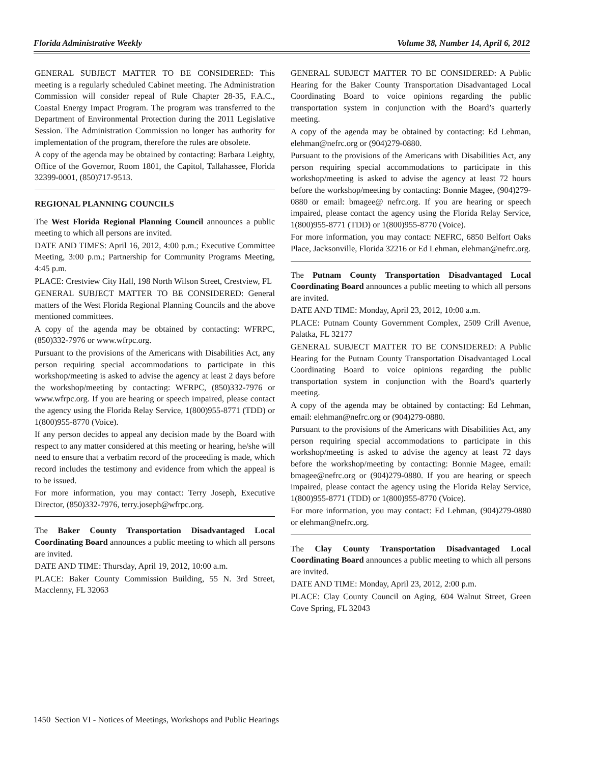Florida Administrative Weekly Volume 38, Number 14, April 6, 2012
GENERAL SUBJECT MATTER TO BE CONSIDERED: This meeting is a regularly scheduled Cabinet meeting. The Administration Commission will consider repeal of Rule Chapter 28-35, F.A.C., Coastal Energy Impact Program. The program was transferred to the Department of Environmental Protection during the 2011 Legislative Session. The Administration Commission no longer has authority for implementation of the program, therefore the rules are obsolete.
A copy of the agenda may be obtained by contacting: Barbara Leighty, Office of the Governor, Room 1801, the Capitol, Tallahassee, Florida 32399-0001, (850)717-9513.
REGIONAL PLANNING COUNCILS
The West Florida Regional Planning Council announces a public meeting to which all persons are invited.
DATE AND TIMES: April 16, 2012, 4:00 p.m.; Executive Committee Meeting, 3:00 p.m.; Partnership for Community Programs Meeting, 4:45 p.m.
PLACE: Crestview City Hall, 198 North Wilson Street, Crestview, FL
GENERAL SUBJECT MATTER TO BE CONSIDERED: General matters of the West Florida Regional Planning Councils and the above mentioned committees.
A copy of the agenda may be obtained by contacting: WFRPC, (850)332-7976 or www.wfrpc.org.
Pursuant to the provisions of the Americans with Disabilities Act, any person requiring special accommodations to participate in this workshop/meeting is asked to advise the agency at least 2 days before the workshop/meeting by contacting: WFRPC, (850)332-7976 or www.wfrpc.org. If you are hearing or speech impaired, please contact the agency using the Florida Relay Service, 1(800)955-8771 (TDD) or 1(800)955-8770 (Voice).
If any person decides to appeal any decision made by the Board with respect to any matter considered at this meeting or hearing, he/she will need to ensure that a verbatim record of the proceeding is made, which record includes the testimony and evidence from which the appeal is to be issued.
For more information, you may contact: Terry Joseph, Executive Director, (850)332-7976, terry.joseph@wfrpc.org.
The Baker County Transportation Disadvantaged Local Coordinating Board announces a public meeting to which all persons are invited.
DATE AND TIME: Thursday, April 19, 2012, 10:00 a.m.
PLACE: Baker County Commission Building, 55 N. 3rd Street, Macclenny, FL 32063
GENERAL SUBJECT MATTER TO BE CONSIDERED: A Public Hearing for the Baker County Transportation Disadvantaged Local Coordinating Board to voice opinions regarding the public transportation system in conjunction with the Board’s quarterly meeting.
A copy of the agenda may be obtained by contacting: Ed Lehman, elehman@nefrc.org or (904)279-0880.
Pursuant to the provisions of the Americans with Disabilities Act, any person requiring special accommodations to participate in this workshop/meeting is asked to advise the agency at least 72 hours before the workshop/meeting by contacting: Bonnie Magee, (904)279-0880 or email: bmagee@ nefrc.org. If you are hearing or speech impaired, please contact the agency using the Florida Relay Service, 1(800)955-8771 (TDD) or 1(800)955-8770 (Voice).
For more information, you may contact: NEFRC, 6850 Belfort Oaks Place, Jacksonville, Florida 32216 or Ed Lehman, elehman@nefrc.org.
The Putnam County Transportation Disadvantaged Local Coordinating Board announces a public meeting to which all persons are invited.
DATE AND TIME: Monday, April 23, 2012, 10:00 a.m.
PLACE: Putnam County Government Complex, 2509 Crill Avenue, Palatka, FL 32177
GENERAL SUBJECT MATTER TO BE CONSIDERED: A Public Hearing for the Putnam County Transportation Disadvantaged Local Coordinating Board to voice opinions regarding the public transportation system in conjunction with the Board's quarterly meeting.
A copy of the agenda may be obtained by contacting: Ed Lehman, email: elehman@nefrc.org or (904)279-0880.
Pursuant to the provisions of the Americans with Disabilities Act, any person requiring special accommodations to participate in this workshop/meeting is asked to advise the agency at least 72 days before the workshop/meeting by contacting: Bonnie Magee, email: bmagee@nefrc.org or (904)279-0880. If you are hearing or speech impaired, please contact the agency using the Florida Relay Service, 1(800)955-8771 (TDD) or 1(800)955-8770 (Voice).
For more information, you may contact: Ed Lehman, (904)279-0880 or elehman@nefrc.org.
The Clay County Transportation Disadvantaged Local Coordinating Board announces a public meeting to which all persons are invited.
DATE AND TIME: Monday, April 23, 2012, 2:00 p.m.
PLACE: Clay County Council on Aging, 604 Walnut Street, Green Cove Spring, FL 32043
1450 Section VI - Notices of Meetings, Workshops and Public Hearings